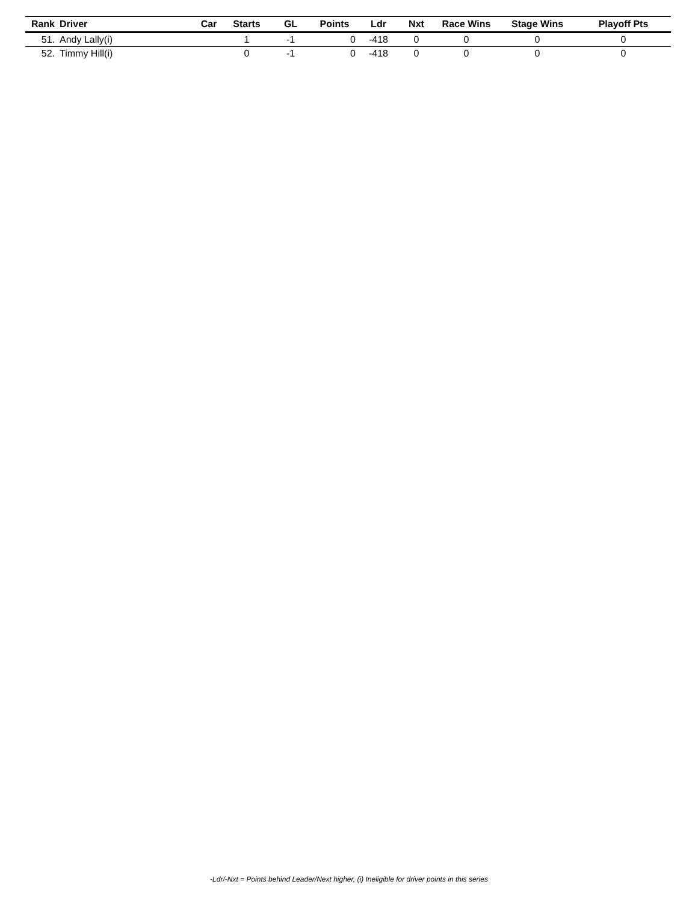| Rank | Driver | Car | Starts | GL | Points | Ldr | Nxt | Race Wins | Stage Wins | Playoff Pts |
| --- | --- | --- | --- | --- | --- | --- | --- | --- | --- | --- |
| 51. | Andy Lally(i) | | 1 | -1 | 0 | -418 | 0 | 0 | 0 | 0 |
| 52. | Timmy Hill(i) | | 0 | -1 | 0 | -418 | 0 | 0 | 0 | 0 |
-Ldr/-Nxt = Points behind Leader/Next higher, (i) Ineligible for driver points in this series